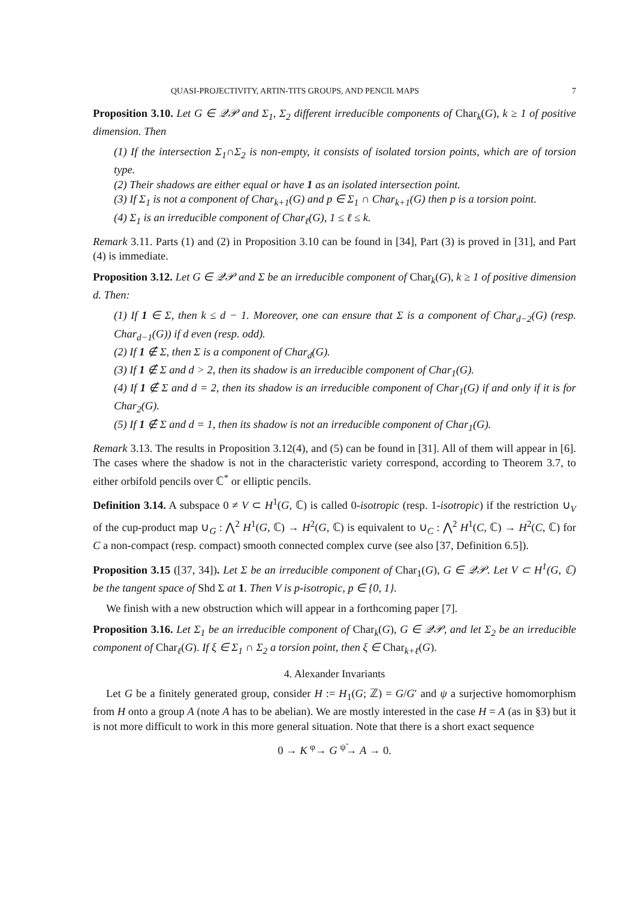QUASI-PROJECTIVITY, ARTIN-TITS GROUPS, AND PENCIL MAPS 7
Proposition 3.10. Let G ∈ 𝒬𝒫 and Σ<sub>1</sub>, Σ<sub>2</sub> different irreducible components of Char<sub>k</sub>(G), k ≥ 1 of positive dimension. Then
(1) If the intersection Σ<sub>1</sub>∩Σ<sub>2</sub> is non-empty, it consists of isolated torsion points, which are of torsion type.
(2) Their shadows are either equal or have 1 as an isolated intersection point.
(3) If Σ<sub>1</sub> is not a component of Char<sub>k+1</sub>(G) and p ∈ Σ<sub>1</sub> ∩ Char<sub>k+1</sub>(G) then p is a torsion point.
(4) Σ<sub>1</sub> is an irreducible component of Char<sub>ℓ</sub>(G), 1 ≤ ℓ ≤ k.
Remark 3.11. Parts (1) and (2) in Proposition 3.10 can be found in [34], Part (3) is proved in [31], and Part (4) is immediate.
Proposition 3.12. Let G ∈ 𝒬𝒫 and Σ be an irreducible component of Char<sub>k</sub>(G), k ≥ 1 of positive dimension d. Then:
(1) If 1 ∈ Σ, then k ≤ d − 1. Moreover, one can ensure that Σ is a component of Char<sub>d−2</sub>(G) (resp. Char<sub>d−1</sub>(G)) if d even (resp. odd).
(2) If 1 ∉ Σ, then Σ is a component of Char<sub>d</sub>(G).
(3) If 1 ∉ Σ and d > 2, then its shadow is an irreducible component of Char<sub>1</sub>(G).
(4) If 1 ∉ Σ and d = 2, then its shadow is an irreducible component of Char<sub>1</sub>(G) if and only if it is for Char<sub>2</sub>(G).
(5) If 1 ∉ Σ and d = 1, then its shadow is not an irreducible component of Char<sub>1</sub>(G).
Remark 3.13. The results in Proposition 3.12(4), and (5) can be found in [31]. All of them will appear in [6]. The cases where the shadow is not in the characteristic variety correspond, according to Theorem 3.7, to either orbifold pencils over ℂ<sup>*</sup> or elliptic pencils.
Definition 3.14. A subspace 0 ≠ V ⊂ H<sup>1</sup>(G, ℂ) is called 0-isotropic (resp. 1-isotropic) if the restriction ∪<sub>V</sub> of the cup-product map ∪<sub>G</sub> : ⋀<sup>2</sup> H<sup>1</sup>(G, ℂ) → H<sup>2</sup>(G, ℂ) is equivalent to ∪<sub>C</sub> : ⋀<sup>2</sup> H<sup>1</sup>(C, ℂ) → H<sup>2</sup>(C, ℂ) for C a non-compact (resp. compact) smooth connected complex curve (see also [37, Definition 6.5]).
Proposition 3.15 ([37, 34]). Let Σ be an irreducible component of Char<sub>1</sub>(G), G ∈ 𝒬𝒫. Let V ⊂ H<sup>1</sup>(G, ℂ) be the tangent space of Shd Σ at 1. Then V is p-isotropic, p ∈ {0, 1}.
We finish with a new obstruction which will appear in a forthcoming paper [7].
Proposition 3.16. Let Σ<sub>1</sub> be an irreducible component of Char<sub>k</sub>(G), G ∈ 𝒬𝒫, and let Σ<sub>2</sub> be an irreducible component of Char<sub>ℓ</sub>(G). If ξ ∈ Σ<sub>1</sub> ∩ Σ<sub>2</sub> a torsion point, then ξ ∈ Char<sub>k+ℓ</sub>(G).
4. Alexander Invariants
Let G be a finitely generated group, consider H := H<sub>1</sub>(G; ℤ) = G/G′ and ψ a surjective homomorphism from H onto a group A (note A has to be abelian). We are mostly interested in the case H = A (as in §3) but it is not more difficult to work in this more general situation. Note that there is a short exact sequence
0 → K <sup>φ</sup>→ G <sup>ψ̃</sup>→ A → 0.